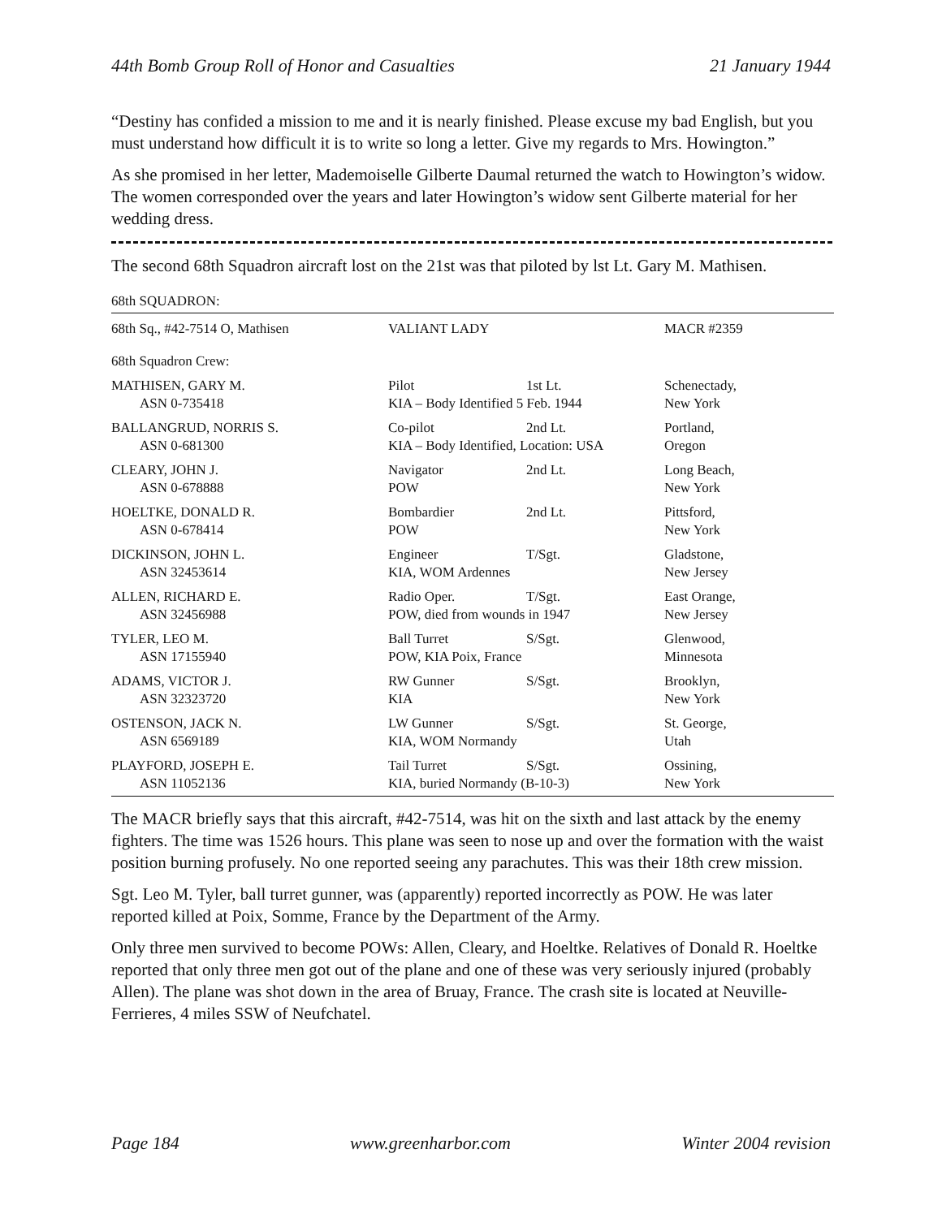44th Bomb Group Roll of Honor and Casualties 21 January 1944
“Destiny has confided a mission to me and it is nearly finished. Please excuse my bad English, but you must understand how difficult it is to write so long a letter. Give my regards to Mrs. Howington.”
As she promised in her letter, Mademoiselle Gilberte Daumal returned the watch to Howington’s widow. The women corresponded over the years and later Howington’s widow sent Gilberte material for her wedding dress.
The second 68th Squadron aircraft lost on the 21st was that piloted by lst Lt. Gary M. Mathisen.
68th SQUADRON:
| 68th Sq., #42-7514 O, Mathisen | VALIANT LADY | | MACR #2359 |
| 68th Squadron Crew: | | | |
| MATHISEN, GARY M. | Pilot | 1st Lt. | Schenectady, |
| ASN 0-735418 | KIA – Body Identified 5 Feb. 1944 | | New York |
| BALLANGRUD, NORRIS S. | Co-pilot | 2nd Lt. | Portland, |
| ASN 0-681300 | KIA – Body Identified, Location: USA | | Oregon |
| CLEARY, JOHN J. | Navigator | 2nd Lt. | Long Beach, |
| ASN 0-678888 | POW | | New York |
| HOELTKE, DONALD R. | Bombardier | 2nd Lt. | Pittsford, |
| ASN 0-678414 | POW | | New York |
| DICKINSON, JOHN L. | Engineer | T/Sgt. | Gladstone, |
| ASN 32453614 | KIA, WOM Ardennes | | New Jersey |
| ALLEN, RICHARD E. | Radio Oper. | T/Sgt. | East Orange, |
| ASN 32456988 | POW, died from wounds in 1947 | | New Jersey |
| TYLER, LEO M. | Ball Turret | S/Sgt. | Glenwood, |
| ASN 17155940 | POW, KIA Poix, France | | Minnesota |
| ADAMS, VICTOR J. | RW Gunner | S/Sgt. | Brooklyn, |
| ASN 32323720 | KIA | | New York |
| OSTENSON, JACK N. | LW Gunner | S/Sgt. | St. George, |
| ASN 6569189 | KIA, WOM Normandy | | Utah |
| PLAYFORD, JOSEPH E. | Tail Turret | S/Sgt. | Ossining, |
| ASN 11052136 | KIA, buried Normandy (B-10-3) | | New York |
The MACR briefly says that this aircraft, #42-7514, was hit on the sixth and last attack by the enemy fighters. The time was 1526 hours. This plane was seen to nose up and over the formation with the waist position burning profusely. No one reported seeing any parachutes. This was their 18th crew mission.
Sgt. Leo M. Tyler, ball turret gunner, was (apparently) reported incorrectly as POW. He was later reported killed at Poix, Somme, France by the Department of the Army.
Only three men survived to become POWs: Allen, Cleary, and Hoeltke. Relatives of Donald R. Hoeltke reported that only three men got out of the plane and one of these was very seriously injured (probably Allen). The plane was shot down in the area of Bruay, France. The crash site is located at Neuville-Ferrieres, 4 miles SSW of Neufchatel.
Page 184 www.greenharbor.com Winter 2004 revision